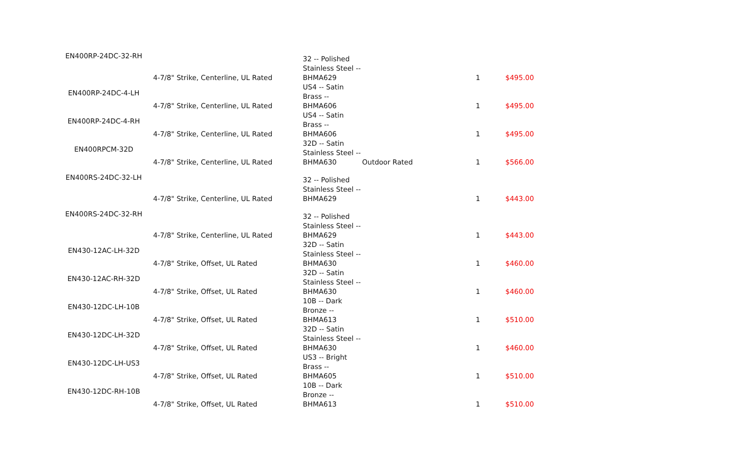| EN400RP-24DC-32-RH | 4-7/8" Strike, Centerline, UL Rated | 32 -- Polished Stainless Steel -- BHMA629 | | 1 | $495.00 |
| EN400RP-24DC-4-LH | 4-7/8" Strike, Centerline, UL Rated | US4 -- Satin Brass -- BHMA606 | | 1 | $495.00 |
| EN400RP-24DC-4-RH | 4-7/8" Strike, Centerline, UL Rated | US4 -- Satin Brass -- BHMA606 | | 1 | $495.00 |
| EN400RPCM-32D | 4-7/8" Strike, Centerline, UL Rated | 32D -- Satin Stainless Steel -- BHMA630 | Outdoor Rated | 1 | $566.00 |
| EN400RS-24DC-32-LH | 4-7/8" Strike, Centerline, UL Rated | 32 -- Polished Stainless Steel -- BHMA629 | | 1 | $443.00 |
| EN400RS-24DC-32-RH | 4-7/8" Strike, Centerline, UL Rated | 32 -- Polished Stainless Steel -- BHMA629 | | 1 | $443.00 |
| EN430-12AC-LH-32D | 4-7/8" Strike, Offset, UL Rated | 32D -- Satin Stainless Steel -- BHMA630 | | 1 | $460.00 |
| EN430-12AC-RH-32D | 4-7/8" Strike, Offset, UL Rated | 32D -- Satin Stainless Steel -- BHMA630 | | 1 | $460.00 |
| EN430-12DC-LH-10B | 4-7/8" Strike, Offset, UL Rated | 10B -- Dark Bronze -- BHMA613 | | 1 | $510.00 |
| EN430-12DC-LH-32D | 4-7/8" Strike, Offset, UL Rated | 32D -- Satin Stainless Steel -- BHMA630 | | 1 | $460.00 |
| EN430-12DC-LH-US3 | 4-7/8" Strike, Offset, UL Rated | US3 -- Bright Brass -- BHMA605 | | 1 | $510.00 |
| EN430-12DC-RH-10B | 4-7/8" Strike, Offset, UL Rated | 10B -- Dark Bronze -- BHMA613 | | 1 | $510.00 |